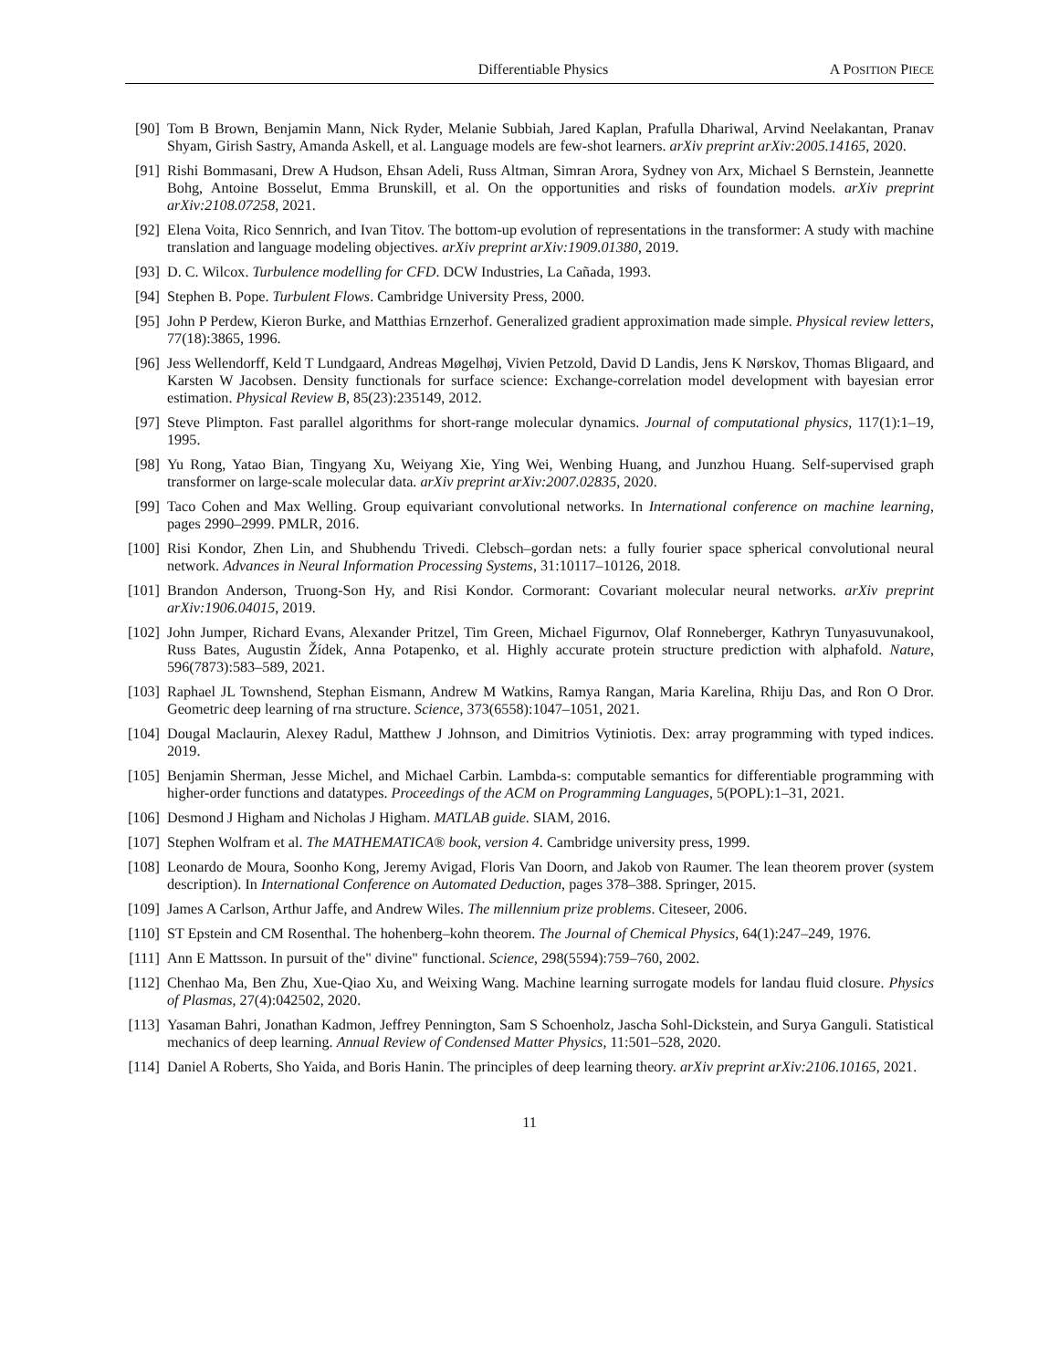Differentiable Physics A POSITION PIECE
[90] Tom B Brown, Benjamin Mann, Nick Ryder, Melanie Subbiah, Jared Kaplan, Prafulla Dhariwal, Arvind Neelakantan, Pranav Shyam, Girish Sastry, Amanda Askell, et al. Language models are few-shot learners. arXiv preprint arXiv:2005.14165, 2020.
[91] Rishi Bommasani, Drew A Hudson, Ehsan Adeli, Russ Altman, Simran Arora, Sydney von Arx, Michael S Bernstein, Jeannette Bohg, Antoine Bosselut, Emma Brunskill, et al. On the opportunities and risks of foundation models. arXiv preprint arXiv:2108.07258, 2021.
[92] Elena Voita, Rico Sennrich, and Ivan Titov. The bottom-up evolution of representations in the transformer: A study with machine translation and language modeling objectives. arXiv preprint arXiv:1909.01380, 2019.
[93] D. C. Wilcox. Turbulence modelling for CFD. DCW Industries, La Cañada, 1993.
[94] Stephen B. Pope. Turbulent Flows. Cambridge University Press, 2000.
[95] John P Perdew, Kieron Burke, and Matthias Ernzerhof. Generalized gradient approximation made simple. Physical review letters, 77(18):3865, 1996.
[96] Jess Wellendorff, Keld T Lundgaard, Andreas Møgelhøj, Vivien Petzold, David D Landis, Jens K Nørskov, Thomas Bligaard, and Karsten W Jacobsen. Density functionals for surface science: Exchange-correlation model development with bayesian error estimation. Physical Review B, 85(23):235149, 2012.
[97] Steve Plimpton. Fast parallel algorithms for short-range molecular dynamics. Journal of computational physics, 117(1):1–19, 1995.
[98] Yu Rong, Yatao Bian, Tingyang Xu, Weiyang Xie, Ying Wei, Wenbing Huang, and Junzhou Huang. Self-supervised graph transformer on large-scale molecular data. arXiv preprint arXiv:2007.02835, 2020.
[99] Taco Cohen and Max Welling. Group equivariant convolutional networks. In International conference on machine learning, pages 2990–2999. PMLR, 2016.
[100] Risi Kondor, Zhen Lin, and Shubhendu Trivedi. Clebsch–gordan nets: a fully fourier space spherical convolutional neural network. Advances in Neural Information Processing Systems, 31:10117–10126, 2018.
[101] Brandon Anderson, Truong-Son Hy, and Risi Kondor. Cormorant: Covariant molecular neural networks. arXiv preprint arXiv:1906.04015, 2019.
[102] John Jumper, Richard Evans, Alexander Pritzel, Tim Green, Michael Figurnov, Olaf Ronneberger, Kathryn Tunyasuvunakool, Russ Bates, Augustin Žídek, Anna Potapenko, et al. Highly accurate protein structure prediction with alphafold. Nature, 596(7873):583–589, 2021.
[103] Raphael JL Townshend, Stephan Eismann, Andrew M Watkins, Ramya Rangan, Maria Karelina, Rhiju Das, and Ron O Dror. Geometric deep learning of rna structure. Science, 373(6558):1047–1051, 2021.
[104] Dougal Maclaurin, Alexey Radul, Matthew J Johnson, and Dimitrios Vytiniotis. Dex: array programming with typed indices. 2019.
[105] Benjamin Sherman, Jesse Michel, and Michael Carbin. Lambda-s: computable semantics for differentiable programming with higher-order functions and datatypes. Proceedings of the ACM on Programming Languages, 5(POPL):1–31, 2021.
[106] Desmond J Higham and Nicholas J Higham. MATLAB guide. SIAM, 2016.
[107] Stephen Wolfram et al. The MATHEMATICA® book, version 4. Cambridge university press, 1999.
[108] Leonardo de Moura, Soonho Kong, Jeremy Avigad, Floris Van Doorn, and Jakob von Raumer. The lean theorem prover (system description). In International Conference on Automated Deduction, pages 378–388. Springer, 2015.
[109] James A Carlson, Arthur Jaffe, and Andrew Wiles. The millennium prize problems. Citeseer, 2006.
[110] ST Epstein and CM Rosenthal. The hohenberg–kohn theorem. The Journal of Chemical Physics, 64(1):247–249, 1976.
[111] Ann E Mattsson. In pursuit of the" divine" functional. Science, 298(5594):759–760, 2002.
[112] Chenhao Ma, Ben Zhu, Xue-Qiao Xu, and Weixing Wang. Machine learning surrogate models for landau fluid closure. Physics of Plasmas, 27(4):042502, 2020.
[113] Yasaman Bahri, Jonathan Kadmon, Jeffrey Pennington, Sam S Schoenholz, Jascha Sohl-Dickstein, and Surya Ganguli. Statistical mechanics of deep learning. Annual Review of Condensed Matter Physics, 11:501–528, 2020.
[114] Daniel A Roberts, Sho Yaida, and Boris Hanin. The principles of deep learning theory. arXiv preprint arXiv:2106.10165, 2021.
11